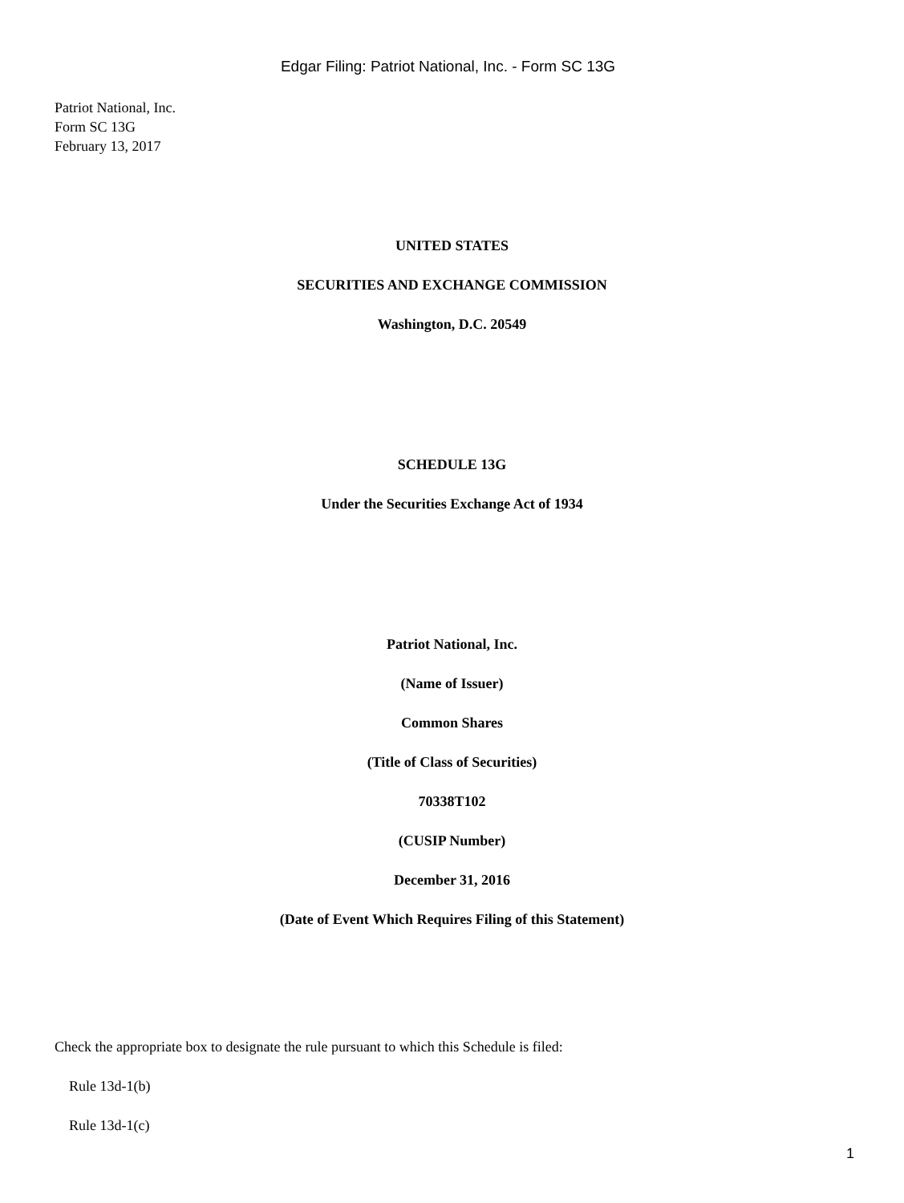Edgar Filing: Patriot National, Inc. - Form SC 13G
Patriot National, Inc.
Form SC 13G
February 13, 2017
UNITED STATES
SECURITIES AND EXCHANGE COMMISSION
Washington, D.C. 20549
SCHEDULE 13G
Under the Securities Exchange Act of 1934
Patriot National, Inc.
(Name of Issuer)
Common Shares
(Title of Class of Securities)
70338T102
(CUSIP Number)
December 31, 2016
(Date of Event Which Requires Filing of this Statement)
Check the appropriate box to designate the rule pursuant to which this Schedule is filed:
Rule 13d-1(b)
Rule 13d-1(c)
1